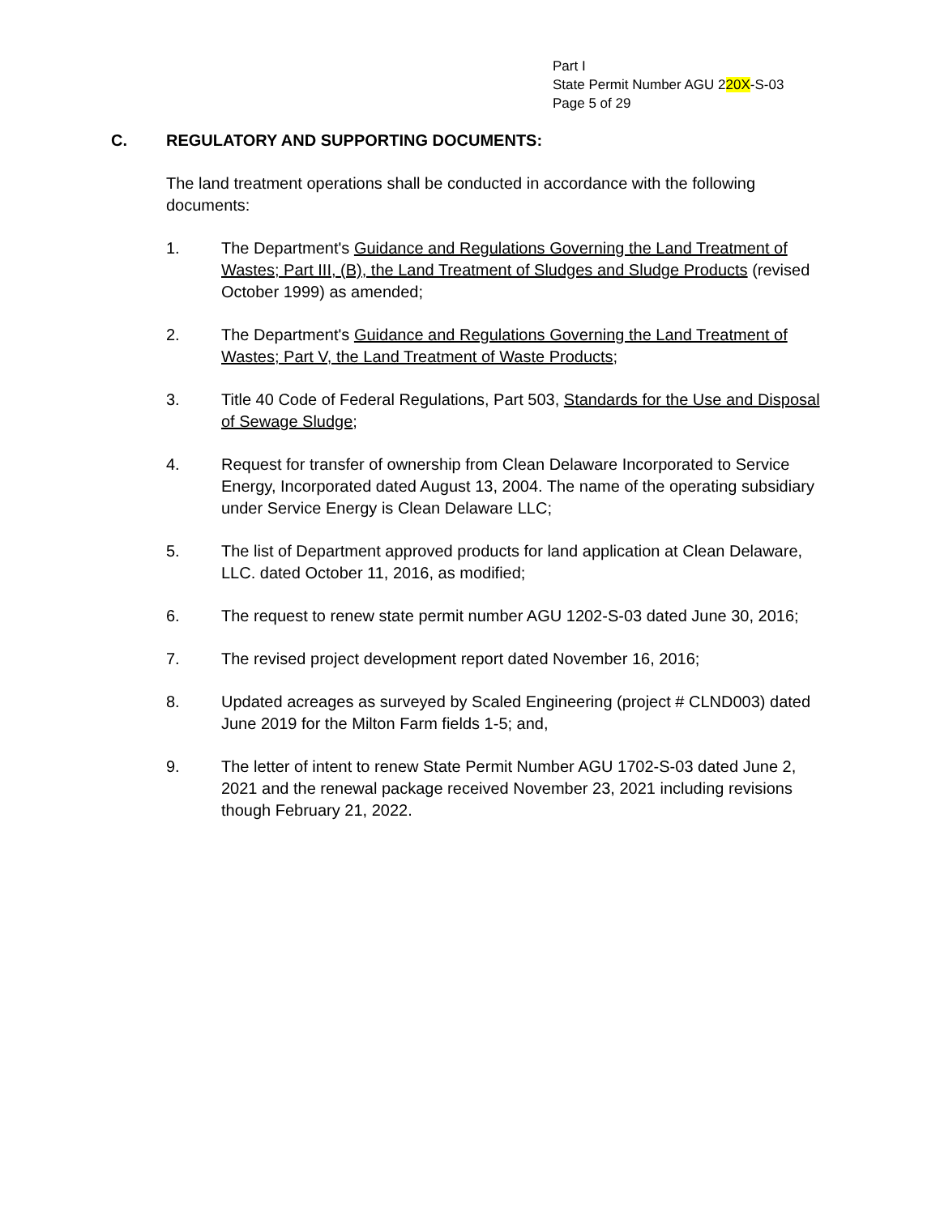Part I
State Permit Number AGU 220X-S-03
Page 5 of 29
C. REGULATORY AND SUPPORTING DOCUMENTS:
The land treatment operations shall be conducted in accordance with the following documents:
1. The Department's Guidance and Regulations Governing the Land Treatment of Wastes; Part III, (B), the Land Treatment of Sludges and Sludge Products (revised October 1999) as amended;
2. The Department's Guidance and Regulations Governing the Land Treatment of Wastes; Part V, the Land Treatment of Waste Products;
3. Title 40 Code of Federal Regulations, Part 503, Standards for the Use and Disposal of Sewage Sludge;
4. Request for transfer of ownership from Clean Delaware Incorporated to Service Energy, Incorporated dated August 13, 2004. The name of the operating subsidiary under Service Energy is Clean Delaware LLC;
5. The list of Department approved products for land application at Clean Delaware, LLC. dated October 11, 2016, as modified;
6. The request to renew state permit number AGU 1202-S-03 dated June 30, 2016;
7. The revised project development report dated November 16, 2016;
8. Updated acreages as surveyed by Scaled Engineering (project # CLND003) dated June 2019 for the Milton Farm fields 1-5; and,
9. The letter of intent to renew State Permit Number AGU 1702-S-03 dated June 2, 2021 and the renewal package received November 23, 2021 including revisions though February 21, 2022.